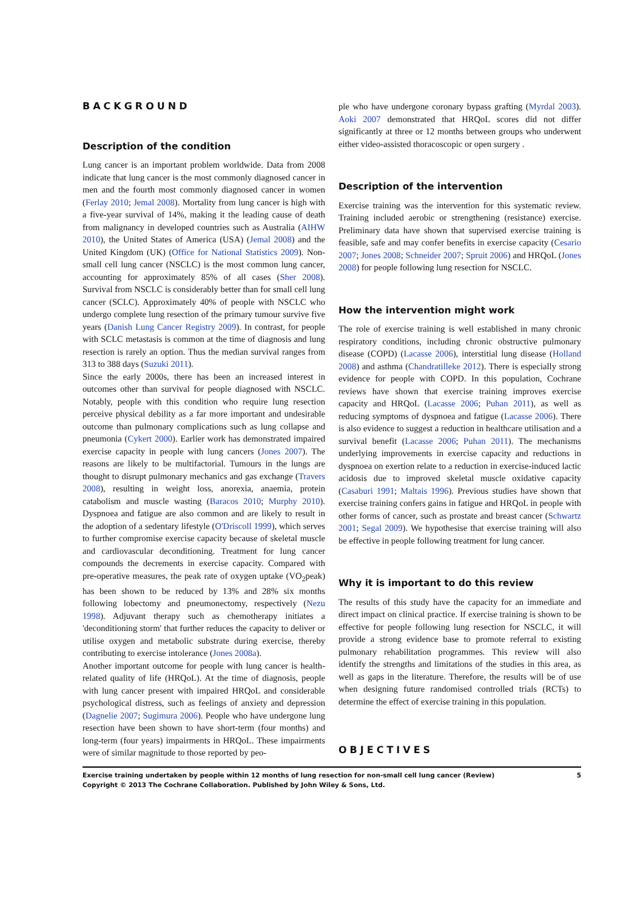BACKGROUND
Description of the condition
Lung cancer is an important problem worldwide. Data from 2008 indicate that lung cancer is the most commonly diagnosed cancer in men and the fourth most commonly diagnosed cancer in women (Ferlay 2010; Jemal 2008). Mortality from lung cancer is high with a five-year survival of 14%, making it the leading cause of death from malignancy in developed countries such as Australia (AIHW 2010), the United States of America (USA) (Jemal 2008) and the United Kingdom (UK) (Office for National Statistics 2009). Non-small cell lung cancer (NSCLC) is the most common lung cancer, accounting for approximately 85% of all cases (Sher 2008). Survival from NSCLC is considerably better than for small cell lung cancer (SCLC). Approximately 40% of people with NSCLC who undergo complete lung resection of the primary tumour survive five years (Danish Lung Cancer Registry 2009). In contrast, for people with SCLC metastasis is common at the time of diagnosis and lung resection is rarely an option. Thus the median survival ranges from 313 to 388 days (Suzuki 2011).
Since the early 2000s, there has been an increased interest in outcomes other than survival for people diagnosed with NSCLC. Notably, people with this condition who require lung resection perceive physical debility as a far more important and undesirable outcome than pulmonary complications such as lung collapse and pneumonia (Cykert 2000). Earlier work has demonstrated impaired exercise capacity in people with lung cancers (Jones 2007). The reasons are likely to be multifactorial. Tumours in the lungs are thought to disrupt pulmonary mechanics and gas exchange (Travers 2008), resulting in weight loss, anorexia, anaemia, protein catabolism and muscle wasting (Baracos 2010; Murphy 2010). Dyspnoea and fatigue are also common and are likely to result in the adoption of a sedentary lifestyle (O'Driscoll 1999), which serves to further compromise exercise capacity because of skeletal muscle and cardiovascular deconditioning. Treatment for lung cancer compounds the decrements in exercise capacity. Compared with pre-operative measures, the peak rate of oxygen uptake (VO<sub>2</sub>peak) has been shown to be reduced by 13% and 28% six months following lobectomy and pneumonectomy, respectively (Nezu 1998). Adjuvant therapy such as chemotherapy initiates a 'deconditioning storm' that further reduces the capacity to deliver or utilise oxygen and metabolic substrate during exercise, thereby contributing to exercise intolerance (Jones 2008a).
Another important outcome for people with lung cancer is health-related quality of life (HRQoL). At the time of diagnosis, people with lung cancer present with impaired HRQoL and considerable psychological distress, such as feelings of anxiety and depression (Dagnelie 2007; Sugimura 2006). People who have undergone lung resection have been shown to have short-term (four months) and long-term (four years) impairments in HRQoL. These impairments were of similar magnitude to those reported by peo-
ple who have undergone coronary bypass grafting (Myrdal 2003). Aoki 2007 demonstrated that HRQoL scores did not differ significantly at three or 12 months between groups who underwent either video-assisted thoracoscopic or open surgery .
Description of the intervention
Exercise training was the intervention for this systematic review. Training included aerobic or strengthening (resistance) exercise. Preliminary data have shown that supervised exercise training is feasible, safe and may confer benefits in exercise capacity (Cesario 2007; Jones 2008; Schneider 2007; Spruit 2006) and HRQoL (Jones 2008) for people following lung resection for NSCLC.
How the intervention might work
The role of exercise training is well established in many chronic respiratory conditions, including chronic obstructive pulmonary disease (COPD) (Lacasse 2006), interstitial lung disease (Holland 2008) and asthma (Chandratilleke 2012). There is especially strong evidence for people with COPD. In this population, Cochrane reviews have shown that exercise training improves exercise capacity and HRQoL (Lacasse 2006; Puhan 2011), as well as reducing symptoms of dyspnoea and fatigue (Lacasse 2006). There is also evidence to suggest a reduction in healthcare utilisation and a survival benefit (Lacasse 2006; Puhan 2011). The mechanisms underlying improvements in exercise capacity and reductions in dyspnoea on exertion relate to a reduction in exercise-induced lactic acidosis due to improved skeletal muscle oxidative capacity (Casaburi 1991; Maltais 1996). Previous studies have shown that exercise training confers gains in fatigue and HRQoL in people with other forms of cancer, such as prostate and breast cancer (Schwartz 2001; Segal 2009). We hypothesise that exercise training will also be effective in people following treatment for lung cancer.
Why it is important to do this review
The results of this study have the capacity for an immediate and direct impact on clinical practice. If exercise training is shown to be effective for people following lung resection for NSCLC, it will provide a strong evidence base to promote referral to existing pulmonary rehabilitation programmes. This review will also identify the strengths and limitations of the studies in this area, as well as gaps in the literature. Therefore, the results will be of use when designing future randomised controlled trials (RCTs) to determine the effect of exercise training in this population.
OBJECTIVES
Exercise training undertaken by people within 12 months of lung resection for non-small cell lung cancer (Review)
Copyright © 2013 The Cochrane Collaboration. Published by John Wiley & Sons, Ltd. 5